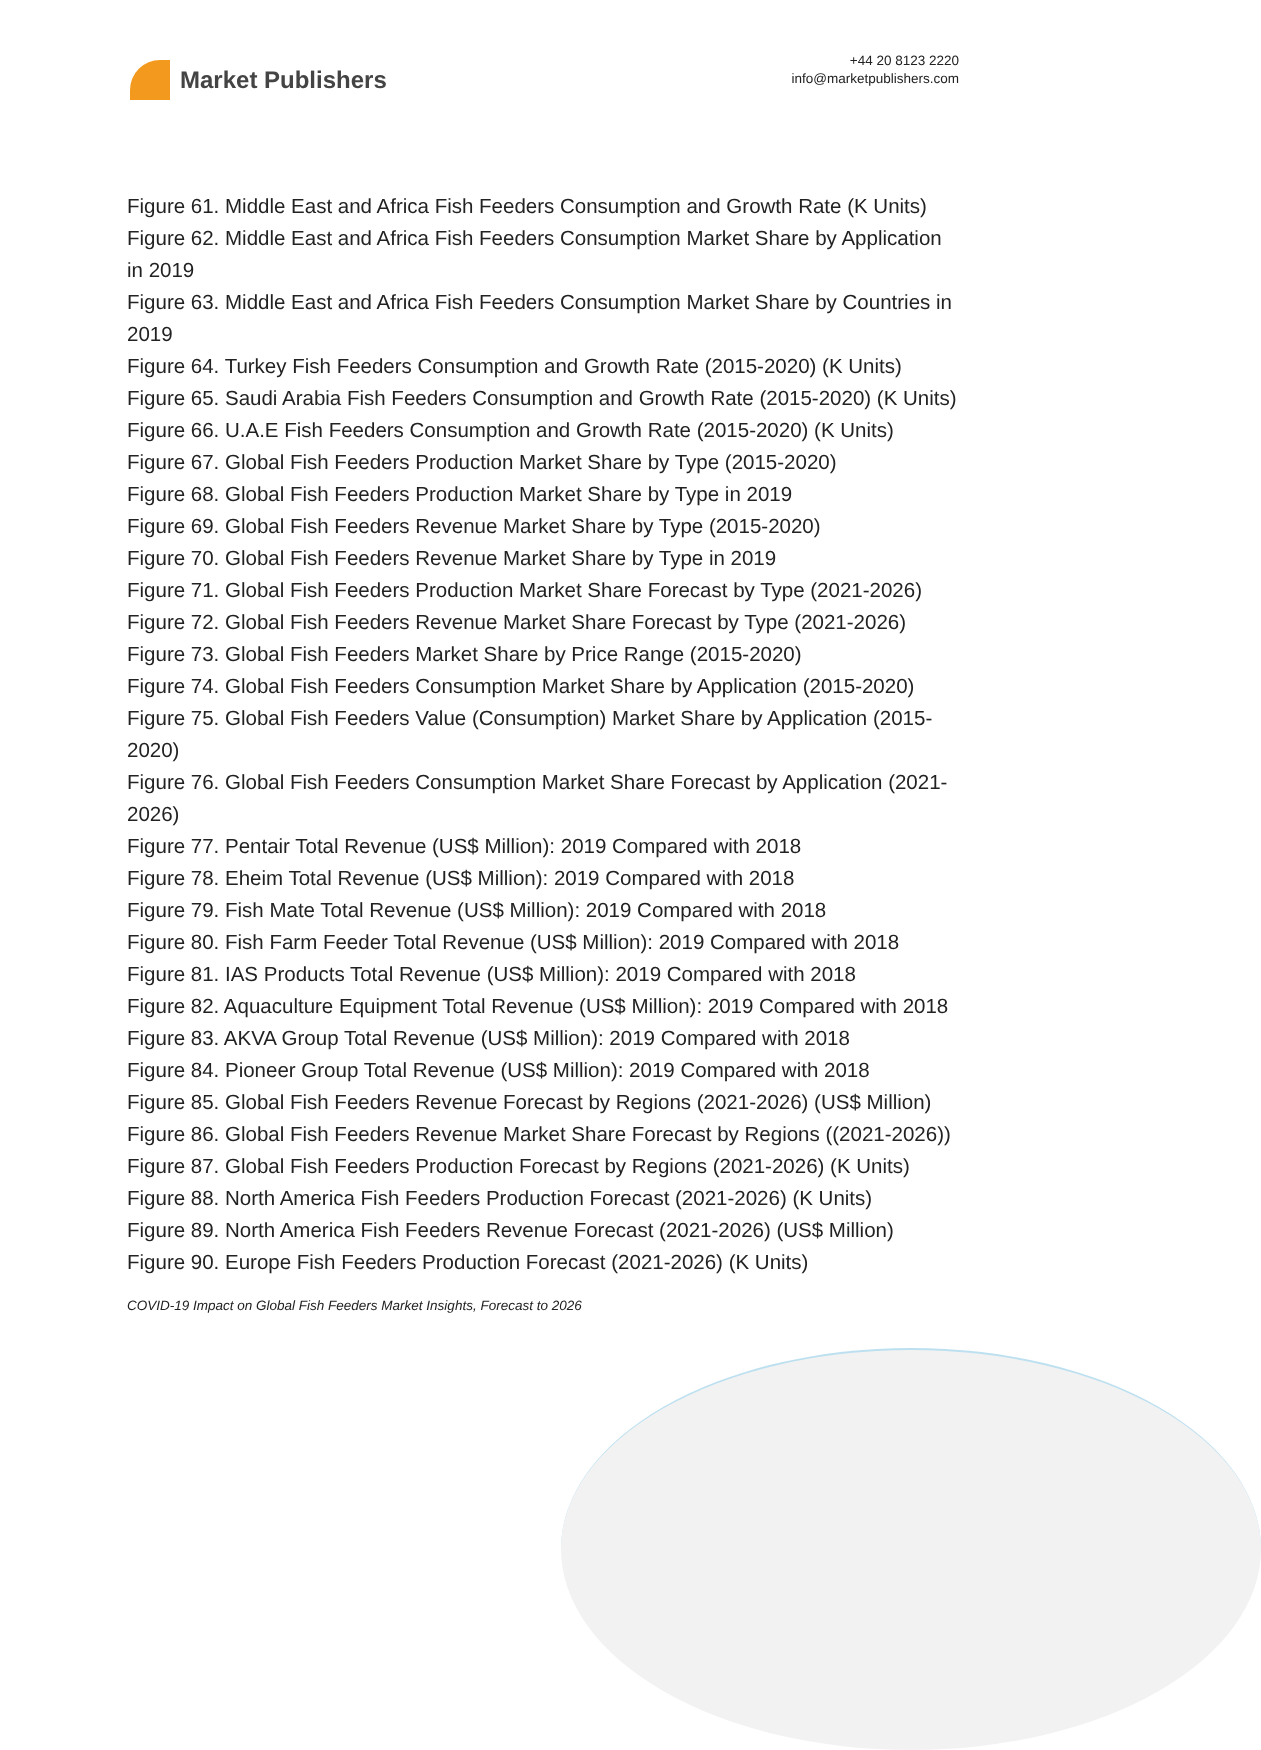Market Publishers
+44 20 8123 2220
info@marketpublishers.com
Figure 61. Middle East and Africa Fish Feeders Consumption and Growth Rate (K Units)
Figure 62. Middle East and Africa Fish Feeders Consumption Market Share by Application in 2019
Figure 63. Middle East and Africa Fish Feeders Consumption Market Share by Countries in 2019
Figure 64. Turkey Fish Feeders Consumption and Growth Rate (2015-2020) (K Units)
Figure 65. Saudi Arabia Fish Feeders Consumption and Growth Rate (2015-2020) (K Units)
Figure 66. U.A.E Fish Feeders Consumption and Growth Rate (2015-2020) (K Units)
Figure 67. Global Fish Feeders Production Market Share by Type (2015-2020)
Figure 68. Global Fish Feeders Production Market Share by Type in 2019
Figure 69. Global Fish Feeders Revenue Market Share by Type (2015-2020)
Figure 70. Global Fish Feeders Revenue Market Share by Type in 2019
Figure 71. Global Fish Feeders Production Market Share Forecast by Type (2021-2026)
Figure 72. Global Fish Feeders Revenue Market Share Forecast by Type (2021-2026)
Figure 73. Global Fish Feeders Market Share by Price Range (2015-2020)
Figure 74. Global Fish Feeders Consumption Market Share by Application (2015-2020)
Figure 75. Global Fish Feeders Value (Consumption) Market Share by Application (2015-2020)
Figure 76. Global Fish Feeders Consumption Market Share Forecast by Application (2021-2026)
Figure 77. Pentair Total Revenue (US$ Million): 2019 Compared with 2018
Figure 78. Eheim Total Revenue (US$ Million): 2019 Compared with 2018
Figure 79. Fish Mate Total Revenue (US$ Million): 2019 Compared with 2018
Figure 80. Fish Farm Feeder Total Revenue (US$ Million): 2019 Compared with 2018
Figure 81. IAS Products Total Revenue (US$ Million): 2019 Compared with 2018
Figure 82. Aquaculture Equipment Total Revenue (US$ Million): 2019 Compared with 2018
Figure 83. AKVA Group Total Revenue (US$ Million): 2019 Compared with 2018
Figure 84. Pioneer Group Total Revenue (US$ Million): 2019 Compared with 2018
Figure 85. Global Fish Feeders Revenue Forecast by Regions (2021-2026) (US$ Million)
Figure 86. Global Fish Feeders Revenue Market Share Forecast by Regions ((2021-2026))
Figure 87. Global Fish Feeders Production Forecast by Regions (2021-2026) (K Units)
Figure 88. North America Fish Feeders Production Forecast (2021-2026) (K Units)
Figure 89. North America Fish Feeders Revenue Forecast (2021-2026) (US$ Million)
Figure 90. Europe Fish Feeders Production Forecast (2021-2026) (K Units)
COVID-19 Impact on Global Fish Feeders Market Insights, Forecast to 2026